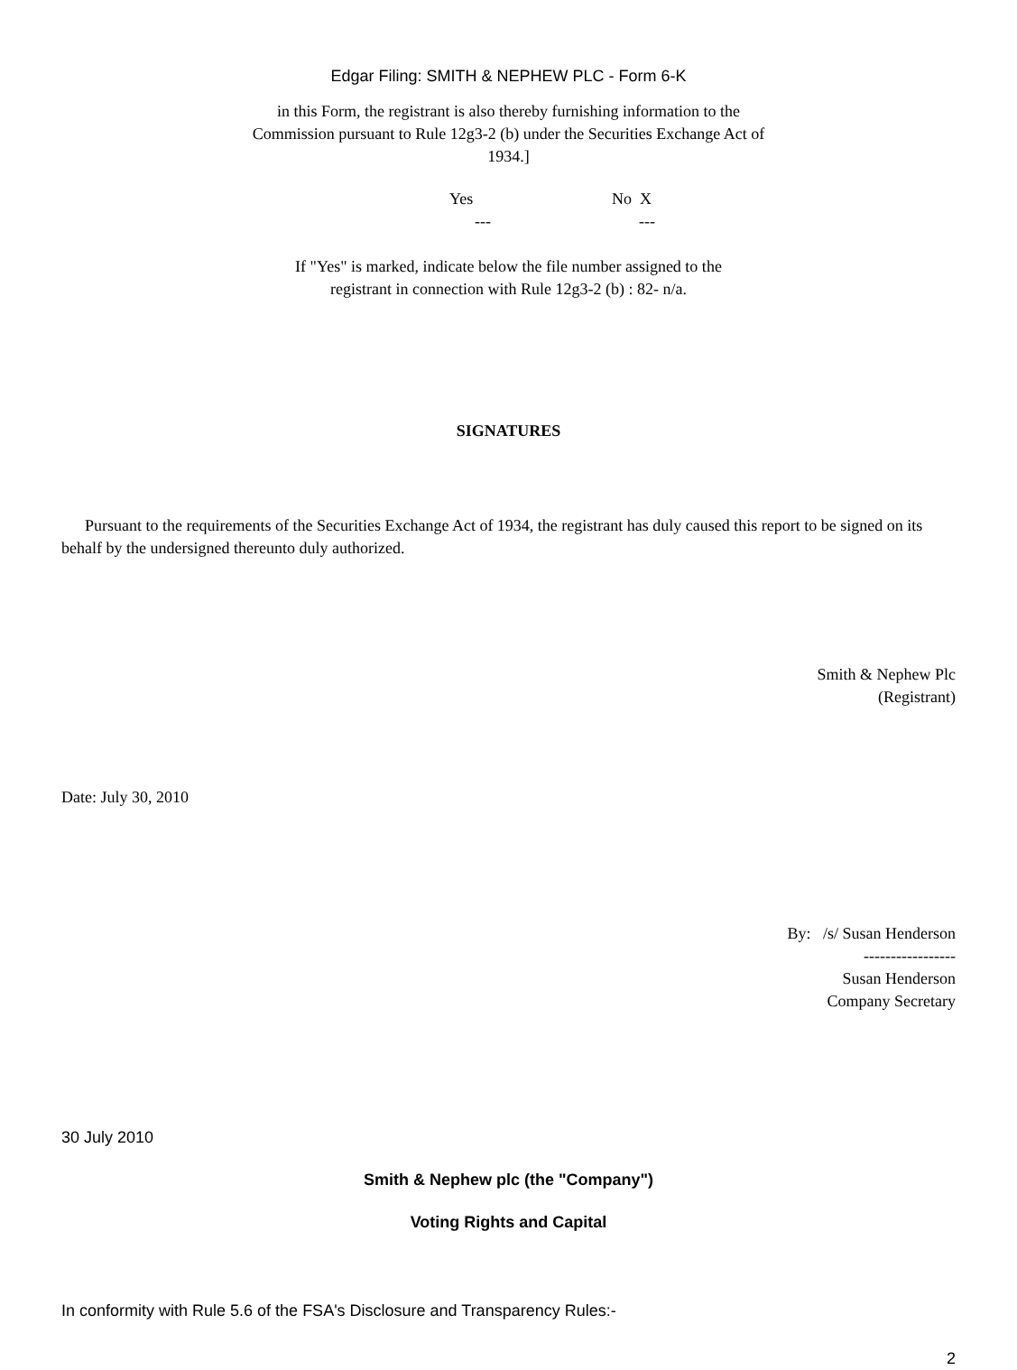Edgar Filing: SMITH & NEPHEW PLC - Form 6-K
in this Form, the registrant is also thereby furnishing information to the
Commission pursuant to Rule 12g3-2 (b) under the Securities Exchange Act of
1934.]
Yes No X
--- ---
If "Yes" is marked, indicate below the file number assigned to the
registrant in connection with Rule 12g3-2 (b) : 82- n/a.
SIGNATURES
Pursuant to the requirements of the Securities Exchange Act of 1934, the registrant has duly caused this report to be signed on its behalf by the undersigned thereunto duly authorized.
Smith & Nephew Plc
(Registrant)
Date: July 30, 2010
By: /s/ Susan Henderson
-----------------
Susan Henderson
Company Secretary
30 July 2010
Smith & Nephew plc (the "Company")
Voting Rights and Capital
In conformity with Rule 5.6 of the FSA's Disclosure and Transparency Rules:-
2